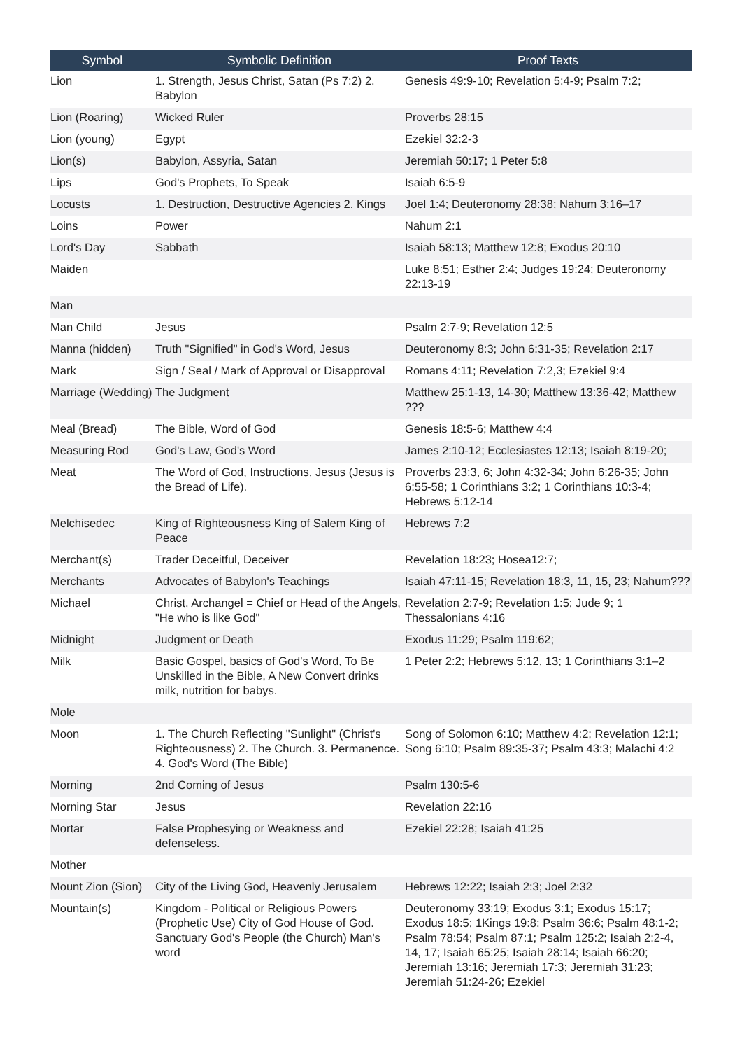| Symbol | Symbolic Definition | Proof Texts |
| --- | --- | --- |
| Lion | 1. Strength, Jesus Christ, Satan (Ps 7:2) 2. Babylon | Genesis 49:9-10; Revelation 5:4-9; Psalm 7:2; |
| Lion (Roaring) | Wicked Ruler | Proverbs 28:15 |
| Lion (young) | Egypt | Ezekiel 32:2-3 |
| Lion(s) | Babylon, Assyria, Satan | Jeremiah 50:17; 1 Peter 5:8 |
| Lips | God's Prophets, To Speak | Isaiah 6:5-9 |
| Locusts | 1. Destruction, Destructive Agencies 2. Kings | Joel 1:4; Deuteronomy 28:38; Nahum 3:16–17 |
| Loins | Power | Nahum 2:1 |
| Lord's Day | Sabbath | Isaiah 58:13; Matthew 12:8; Exodus 20:10 |
| Maiden | | Luke 8:51; Esther 2:4; Judges 19:24; Deuteronomy 22:13-19 |
| Man | | |
| Man Child | Jesus | Psalm 2:7-9; Revelation 12:5 |
| Manna (hidden) | Truth "Signified" in God's Word, Jesus | Deuteronomy 8:3; John 6:31-35; Revelation 2:17 |
| Mark | Sign / Seal / Mark of Approval or Disapproval | Romans 4:11; Revelation 7:2,3; Ezekiel 9:4 |
| Marriage (Wedding) | The Judgment | Matthew 25:1-13, 14-30; Matthew 13:36-42; Matthew ??? |
| Meal (Bread) | The Bible, Word of God | Genesis 18:5-6; Matthew 4:4 |
| Measuring Rod | God's Law, God's Word | James 2:10-12; Ecclesiastes 12:13; Isaiah 8:19-20; |
| Meat | The Word of God, Instructions, Jesus (Jesus is the Bread of Life). | Proverbs 23:3, 6; John 4:32-34; John 6:26-35; John 6:55-58; 1 Corinthians 3:2; 1 Corinthians 10:3-4; Hebrews 5:12-14 |
| Melchisedec | King of Righteousness King of Salem King of Peace | Hebrews 7:2 |
| Merchant(s) | Trader Deceitful, Deceiver | Revelation 18:23; Hosea12:7; |
| Merchants | Advocates of Babylon's Teachings | Isaiah 47:11-15; Revelation 18:3, 11, 15, 23; Nahum??? |
| Michael | Christ, Archangel = Chief or Head of the Angels, "He who is like God" | Revelation 2:7-9; Revelation 1:5; Jude 9; 1 Thessalonians 4:16 |
| Midnight | Judgment or Death | Exodus 11:29; Psalm 119:62; |
| Milk | Basic Gospel, basics of God's Word, To Be Unskilled in the Bible, A New Convert drinks milk, nutrition for babys. | 1 Peter 2:2; Hebrews 5:12, 13; 1 Corinthians 3:1–2 |
| Mole | | |
| Moon | 1. The Church Reflecting "Sunlight" (Christ's Righteousness) 2. The Church. 3. Permanence. 4. God's Word (The Bible) | Song of Solomon 6:10; Matthew 4:2; Revelation 12:1; Song 6:10; Psalm 89:35-37; Psalm 43:3; Malachi 4:2 |
| Morning | 2nd Coming of Jesus | Psalm 130:5-6 |
| Morning Star | Jesus | Revelation 22:16 |
| Mortar | False Prophesying or Weakness and defenseless. | Ezekiel 22:28; Isaiah 41:25 |
| Mother | | |
| Mount Zion (Sion) | City of the Living God, Heavenly Jerusalem | Hebrews 12:22; Isaiah 2:3; Joel 2:32 |
| Mountain(s) | Kingdom - Political or Religious Powers (Prophetic Use) City of God House of God. Sanctuary God's People (the Church) Man's word | Deuteronomy 33:19; Exodus 3:1; Exodus 15:17; Exodus 18:5; 1Kings 19:8; Psalm 36:6; Psalm 48:1-2; Psalm 78:54; Psalm 87:1; Psalm 125:2; Isaiah 2:2-4, 14, 17; Isaiah 65:25; Isaiah 28:14; Isaiah 66:20; Jeremiah 13:16; Jeremiah 17:3; Jeremiah 31:23; Jeremiah 51:24-26; Ezekiel |